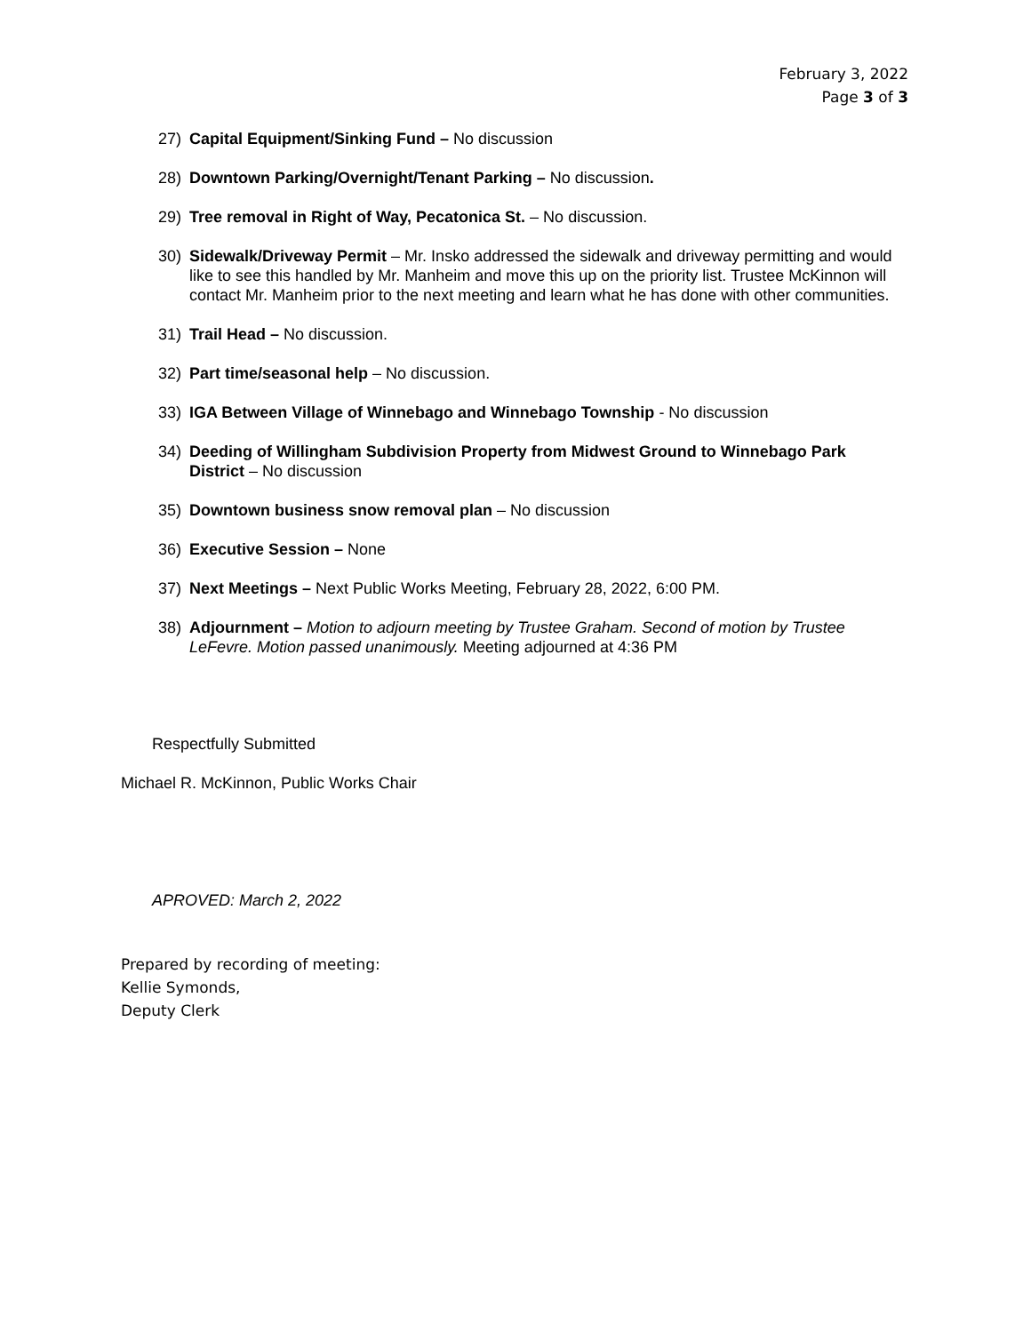February 3, 2022
Page 3 of 3
27) Capital Equipment/Sinking Fund – No discussion
28) Downtown Parking/Overnight/Tenant Parking – No discussion.
29) Tree removal in Right of Way, Pecatonica St. – No discussion.
30) Sidewalk/Driveway Permit – Mr. Insko addressed the sidewalk and driveway permitting and would like to see this handled by Mr. Manheim and move this up on the priority list. Trustee McKinnon will contact Mr. Manheim prior to the next meeting and learn what he has done with other communities.
31) Trail Head – No discussion.
32) Part time/seasonal help – No discussion.
33) IGA Between Village of Winnebago and Winnebago Township - No discussion
34) Deeding of Willingham Subdivision Property from Midwest Ground to Winnebago Park District – No discussion
35) Downtown business snow removal plan – No discussion
36) Executive Session – None
37) Next Meetings – Next Public Works Meeting, February 28, 2022, 6:00 PM.
38) Adjournment – Motion to adjourn meeting by Trustee Graham. Second of motion by Trustee LeFevre. Motion passed unanimously. Meeting adjourned at 4:36 PM
Respectfully Submitted
Michael R. McKinnon, Public Works Chair
APROVED: March 2, 2022
Prepared by recording of meeting:
Kellie Symonds,
Deputy Clerk